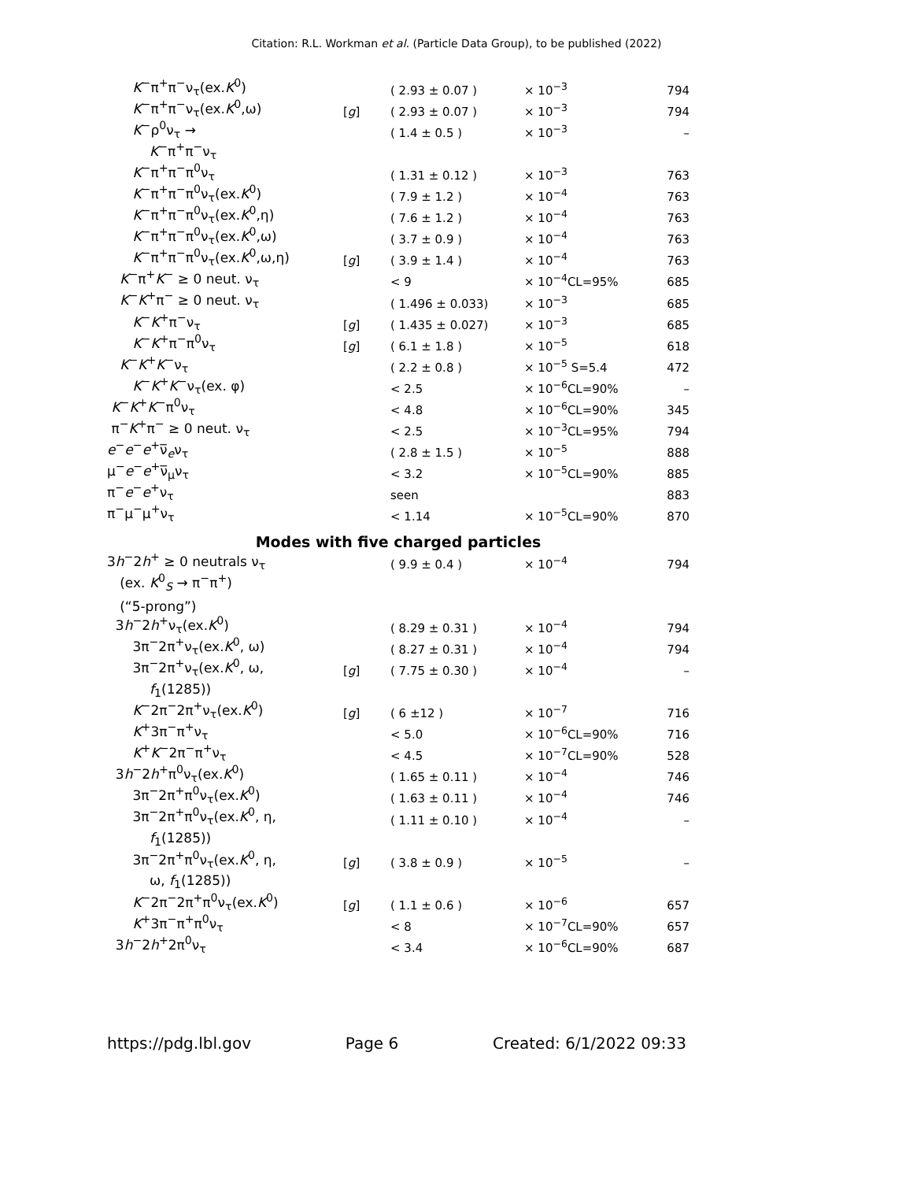Citation: R.L. Workman et al. (Particle Data Group), to be published (2022)
| K<sup>−</sup>π<sup>+</sup>π<sup>−</sup>ν<sub>τ</sub>(ex. K<sup>0</sup>) | | ( 2.93 ± 0.07 ) | × 10<sup>−3</sup> | 794 |
| K<sup>−</sup>π<sup>+</sup>π<sup>−</sup>ν<sub>τ</sub>(ex. K<sup>0</sup>,ω) | [ g ] | ( 2.93 ± 0.07 ) | × 10<sup>−3</sup> | 794 |
| K<sup>−</sup>ρ<sup>0</sup>ν<sub>τ</sub> → | | ( 1.4 ± 0.5 ) | × 10<sup>−3</sup> | – |
| K<sup>−</sup>π<sup>+</sup>π<sup>−</sup>ν<sub>τ</sub> | | | | |
| K<sup>−</sup>π<sup>+</sup>π<sup>−</sup>π<sup>0</sup>ν<sub>τ</sub> | | ( 1.31 ± 0.12 ) | × 10<sup>−3</sup> | 763 |
| K<sup>−</sup>π<sup>+</sup>π<sup>−</sup>π<sup>0</sup>ν<sub>τ</sub>(ex. K<sup>0</sup>) | | ( 7.9 ± 1.2 ) | × 10<sup>−4</sup> | 763 |
| K<sup>−</sup>π<sup>+</sup>π<sup>−</sup>π<sup>0</sup>ν<sub>τ</sub>(ex. K<sup>0</sup>,η) | | ( 7.6 ± 1.2 ) | × 10<sup>−4</sup> | 763 |
| K<sup>−</sup>π<sup>+</sup>π<sup>−</sup>π<sup>0</sup>ν<sub>τ</sub>(ex. K<sup>0</sup>,ω) | | ( 3.7 ± 0.9 ) | × 10<sup>−4</sup> | 763 |
| K<sup>−</sup>π<sup>+</sup>π<sup>−</sup>π<sup>0</sup>ν<sub>τ</sub>(ex. K<sup>0</sup>,ω,η) | [ g ] | ( 3.9 ± 1.4 ) | × 10<sup>−4</sup> | 763 |
| K<sup>−</sup>π<sup>+</sup> K<sup>−</sup> ≥ 0 neut. ν<sub>τ</sub> | | < 9 | × 10<sup>−4</sup>CL=95% | 685 |
| K<sup>−</sup> K<sup>+</sup>π<sup>−</sup> ≥ 0 neut. ν<sub>τ</sub> | | ( 1.496 ± 0.033) | × 10<sup>−3</sup> | 685 |
| K<sup>−</sup> K<sup>+</sup>π<sup>−</sup>ν<sub>τ</sub> | [ g ] | ( 1.435 ± 0.027) | × 10<sup>−3</sup> | 685 |
| K<sup>−</sup> K<sup>+</sup>π<sup>−</sup>π<sup>0</sup>ν<sub>τ</sub> | [ g ] | ( 6.1 ± 1.8 ) | × 10<sup>−5</sup> | 618 |
| K<sup>−</sup> K<sup>+</sup> K<sup>−</sup>ν<sub>τ</sub> | | ( 2.2 ± 0.8 ) | × 10<sup>−5</sup> S=5.4 | 472 |
| K<sup>−</sup> K<sup>+</sup> K<sup>−</sup>ν<sub>τ</sub>(ex. φ) | | < 2.5 | × 10<sup>−6</sup>CL=90% | – |
| K<sup>−</sup> K<sup>+</sup> K<sup>−</sup>π<sup>0</sup>ν<sub>τ</sub> | | < 4.8 | × 10<sup>−6</sup>CL=90% | 345 |
| π<sup>−</sup> K<sup>+</sup>π<sup>−</sup> ≥ 0 neut. ν<sub>τ</sub> | | < 2.5 | × 10<sup>−3</sup>CL=95% | 794 |
| e<sup>−</sup> e<sup>−</sup> e<sup>+</sup>ν̅<sub>e</sub>ν<sub>τ</sub> | | ( 2.8 ± 1.5 ) | × 10<sup>−5</sup> | 888 |
| μ<sup>−</sup> e<sup>−</sup> e<sup>+</sup>ν̅<sub>μ</sub>ν<sub>τ</sub> | | < 3.2 | × 10<sup>−5</sup>CL=90% | 885 |
| π<sup>−</sup> e<sup>−</sup> e<sup>+</sup>ν<sub>τ</sub> | | seen | | 883 |
| π<sup>−</sup>μ<sup>−</sup>μ<sup>+</sup>ν<sub>τ</sub> | | < 1.14 | × 10<sup>−5</sup>CL=90% | 870 |
| Modes with five charged particles | | | | |
| 3 h<sup>−</sup>2 h<sup>+</sup> ≥ 0 neutrals ν<sub>τ</sub> | | ( 9.9 ± 0.4 ) | × 10<sup>−4</sup> | 794 |
| (ex. K<sup>0</sup><sub>S</sub> → π<sup>−</sup>π<sup>+</sup>) | | | | |
| (“5-prong”) | | | | |
| 3 h<sup>−</sup>2 h<sup>+</sup>ν<sub>τ</sub>(ex. K<sup>0</sup>) | | ( 8.29 ± 0.31 ) | × 10<sup>−4</sup> | 794 |
| 3π<sup>−</sup>2π<sup>+</sup>ν<sub>τ</sub>(ex. K<sup>0</sup>, ω) | | ( 8.27 ± 0.31 ) | × 10<sup>−4</sup> | 794 |
| 3π<sup>−</sup>2π<sup>+</sup>ν<sub>τ</sub>(ex. K<sup>0</sup>, ω, | [ g ] | ( 7.75 ± 0.30 ) | × 10<sup>−4</sup> | – |
| f<sub>1</sub>(1285)) | | | | |
| K<sup>−</sup>2π<sup>−</sup>2π<sup>+</sup>ν<sub>τ</sub>(ex. K<sup>0</sup>) | [ g ] | ( 6 ±12 ) | × 10<sup>−7</sup> | 716 |
| K<sup>+</sup>3π<sup>−</sup>π<sup>+</sup>ν<sub>τ</sub> | | < 5.0 | × 10<sup>−6</sup>CL=90% | 716 |
| K<sup>+</sup> K<sup>−</sup>2π<sup>−</sup>π<sup>+</sup>ν<sub>τ</sub> | | < 4.5 | × 10<sup>−7</sup>CL=90% | 528 |
| 3 h<sup>−</sup>2 h<sup>+</sup>π<sup>0</sup>ν<sub>τ</sub>(ex. K<sup>0</sup>) | | ( 1.65 ± 0.11 ) | × 10<sup>−4</sup> | 746 |
| 3π<sup>−</sup>2π<sup>+</sup>π<sup>0</sup>ν<sub>τ</sub>(ex. K<sup>0</sup>) | | ( 1.63 ± 0.11 ) | × 10<sup>−4</sup> | 746 |
| 3π<sup>−</sup>2π<sup>+</sup>π<sup>0</sup>ν<sub>τ</sub>(ex. K<sup>0</sup>, η, | | ( 1.11 ± 0.10 ) | × 10<sup>−4</sup> | – |
| f<sub>1</sub>(1285)) | | | | |
| 3π<sup>−</sup>2π<sup>+</sup>π<sup>0</sup>ν<sub>τ</sub>(ex. K<sup>0</sup>, η, | [ g ] | ( 3.8 ± 0.9 ) | × 10<sup>−5</sup> | – |
| ω, f<sub>1</sub>(1285)) | | | | |
| K<sup>−</sup>2π<sup>−</sup>2π<sup>+</sup>π<sup>0</sup>ν<sub>τ</sub>(ex. K<sup>0</sup>) | [ g ] | ( 1.1 ± 0.6 ) | × 10<sup>−6</sup> | 657 |
| K<sup>+</sup>3π<sup>−</sup>π<sup>+</sup>π<sup>0</sup>ν<sub>τ</sub> | | < 8 | × 10<sup>−7</sup>CL=90% | 657 |
| 3 h<sup>−</sup>2 h<sup>+</sup>2π<sup>0</sup>ν<sub>τ</sub> | | < 3.4 | × 10<sup>−6</sup>CL=90% | 687 |
https://pdg.lbl.gov Page 6 Created: 6/1/2022 09:33